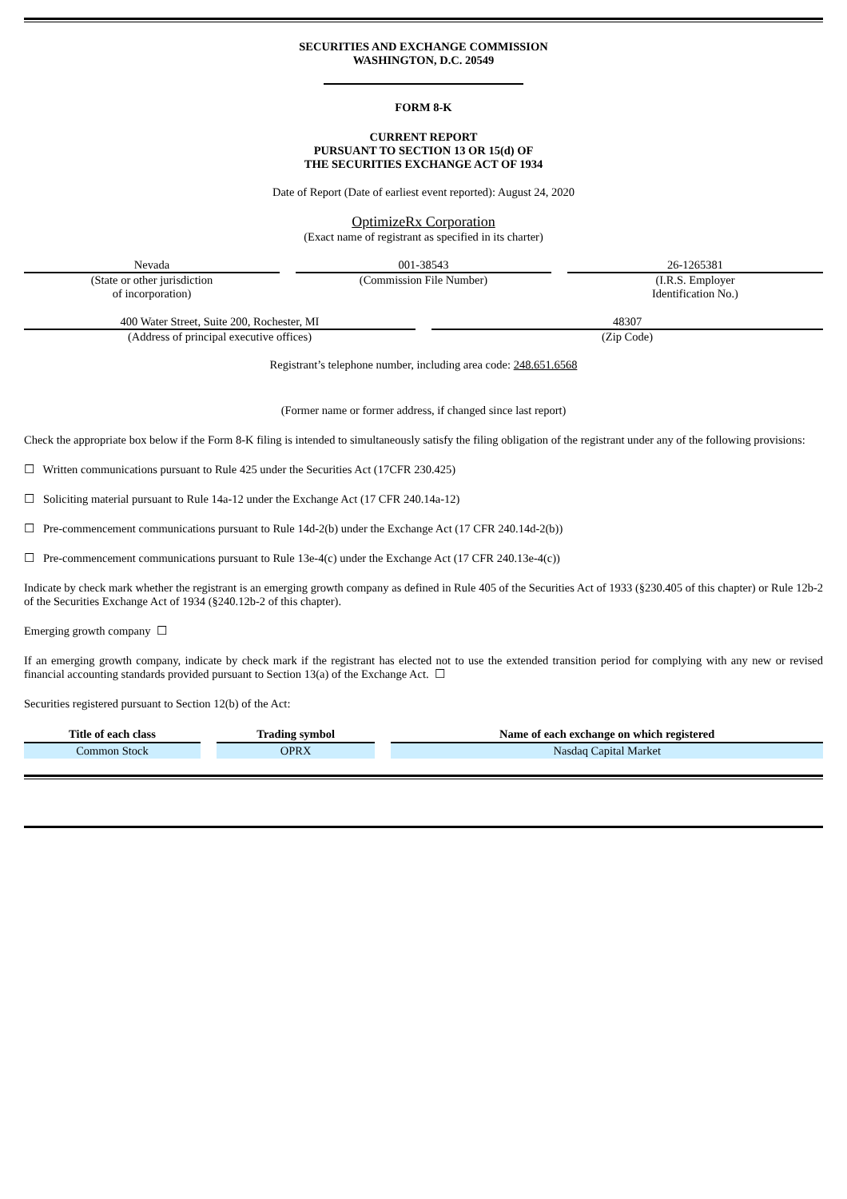SECURITIES AND EXCHANGE COMMISSION
WASHINGTON, D.C. 20549
FORM 8-K
CURRENT REPORT
PURSUANT TO SECTION 13 OR 15(d) OF
THE SECURITIES EXCHANGE ACT OF 1934
Date of Report (Date of earliest event reported): August 24, 2020
OptimizeRx Corporation
(Exact name of registrant as specified in its charter)
Nevada
(State or other jurisdiction
of incorporation)
001-38543
(Commission File Number)
26-1265381
(I.R.S. Employer
Identification No.)
400 Water Street, Suite 200, Rochester, MI
(Address of principal executive offices)
48307
(Zip Code)
Registrant’s telephone number, including area code: 248.651.6568
(Former name or former address, if changed since last report)
Check the appropriate box below if the Form 8-K filing is intended to simultaneously satisfy the filing obligation of the registrant under any of the following provisions:
☐ Written communications pursuant to Rule 425 under the Securities Act (17CFR 230.425)
☐ Soliciting material pursuant to Rule 14a-12 under the Exchange Act (17 CFR 240.14a-12)
☐ Pre-commencement communications pursuant to Rule 14d-2(b) under the Exchange Act (17 CFR 240.14d-2(b))
☐ Pre-commencement communications pursuant to Rule 13e-4(c) under the Exchange Act (17 CFR 240.13e-4(c))
Indicate by check mark whether the registrant is an emerging growth company as defined in Rule 405 of the Securities Act of 1933 (§230.405 of this chapter) or Rule 12b-2 of the Securities Exchange Act of 1934 (§240.12b-2 of this chapter).
Emerging growth company ☐
If an emerging growth company, indicate by check mark if the registrant has elected not to use the extended transition period for complying with any new or revised financial accounting standards provided pursuant to Section 13(a) of the Exchange Act. ☐
Securities registered pursuant to Section 12(b) of the Act:
| Title of each class | Trading symbol | Name of each exchange on which registered |
| --- | --- | --- |
| Common Stock | OPRX | Nasdaq Capital Market |